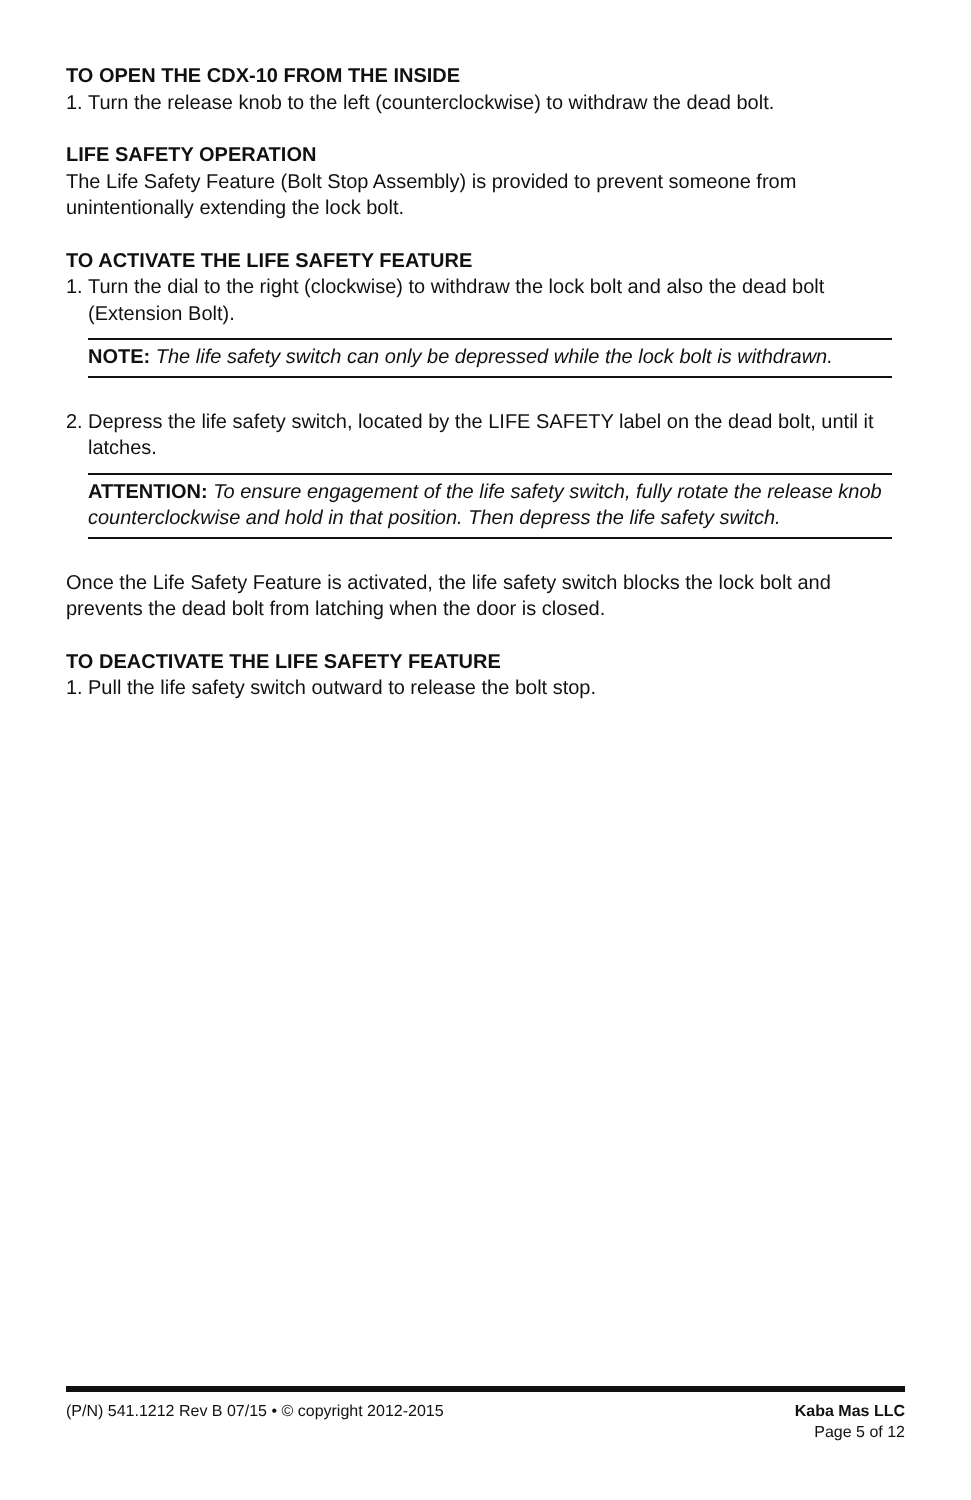TO OPEN THE CDX-10 FROM THE INSIDE
1. Turn the release knob to the left (counterclockwise) to withdraw the dead bolt.
LIFE SAFETY OPERATION
The Life Safety Feature (Bolt Stop Assembly) is provided to prevent someone from unintentionally extending the lock bolt.
TO ACTIVATE THE LIFE SAFETY FEATURE
1. Turn the dial to the right (clockwise) to withdraw the lock bolt and also the dead bolt (Extension Bolt).
NOTE: The life safety switch can only be depressed while the lock bolt is withdrawn.
2. Depress the life safety switch, located by the LIFE SAFETY label on the dead bolt, until it latches.
ATTENTION: To ensure engagement of the life safety switch, fully rotate the release knob counterclockwise and hold in that position. Then depress the life safety switch.
Once the Life Safety Feature is activated, the life safety switch blocks the lock bolt and prevents the dead bolt from latching when the door is closed.
TO DEACTIVATE THE LIFE SAFETY FEATURE
1. Pull the life safety switch outward to release the bolt stop.
(P/N) 541.1212 Rev B 07/15 • © copyright 2012-2015
Kaba Mas LLC
Page 5 of 12